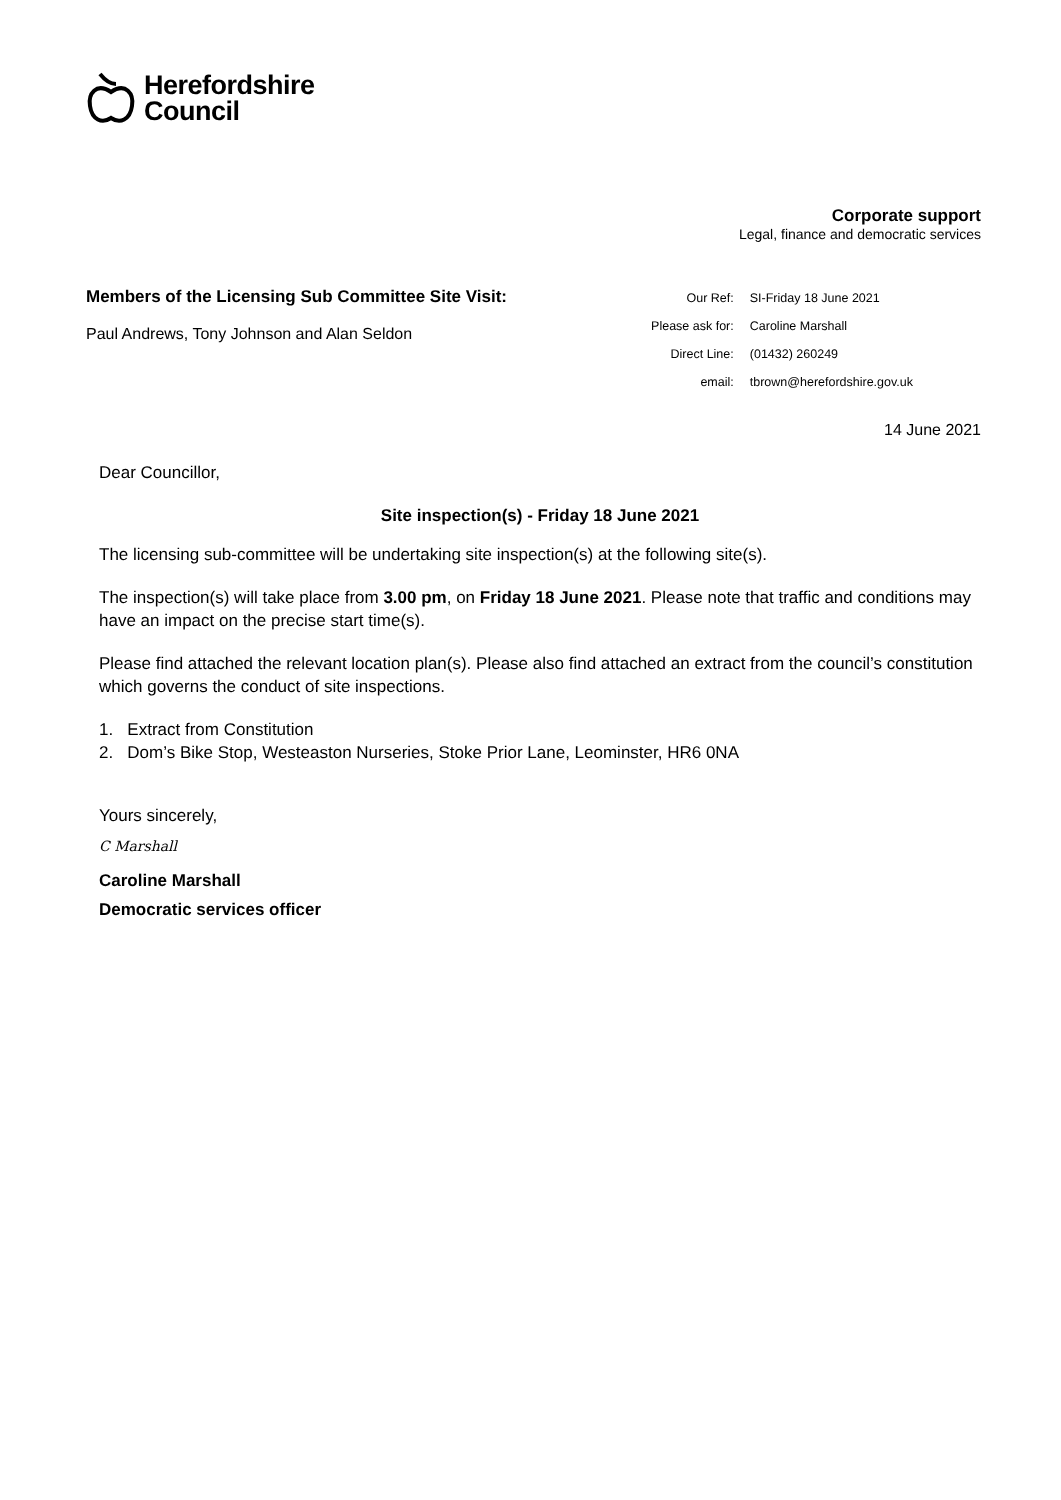Herefordshire
Council
Corporate support
Legal, finance and democratic services
Members of the Licensing Sub Committee Site Visit:
Paul Andrews, Tony Johnson and Alan Seldon
| Our Ref: | SI-Friday 18 June 2021 |
| Please ask for: | Caroline Marshall |
| Direct Line: | (01432) 260249 |
| email: | tbrown@herefordshire.gov.uk |
14 June 2021
Dear Councillor,
Site inspection(s) - Friday 18 June 2021
The licensing sub-committee will be undertaking site inspection(s) at the following site(s).
The inspection(s) will take place from 3.00 pm, on Friday 18 June 2021. Please note that traffic and conditions may have an impact on the precise start time(s).
Please find attached the relevant location plan(s). Please also find attached an extract from the council’s constitution which governs the conduct of site inspections.
1. Extract from Constitution
2. Dom’s Bike Stop, Westeaston Nurseries, Stoke Prior Lane, Leominster, HR6 0NA
Yours sincerely,
C Marshall
Caroline Marshall
Democratic services officer